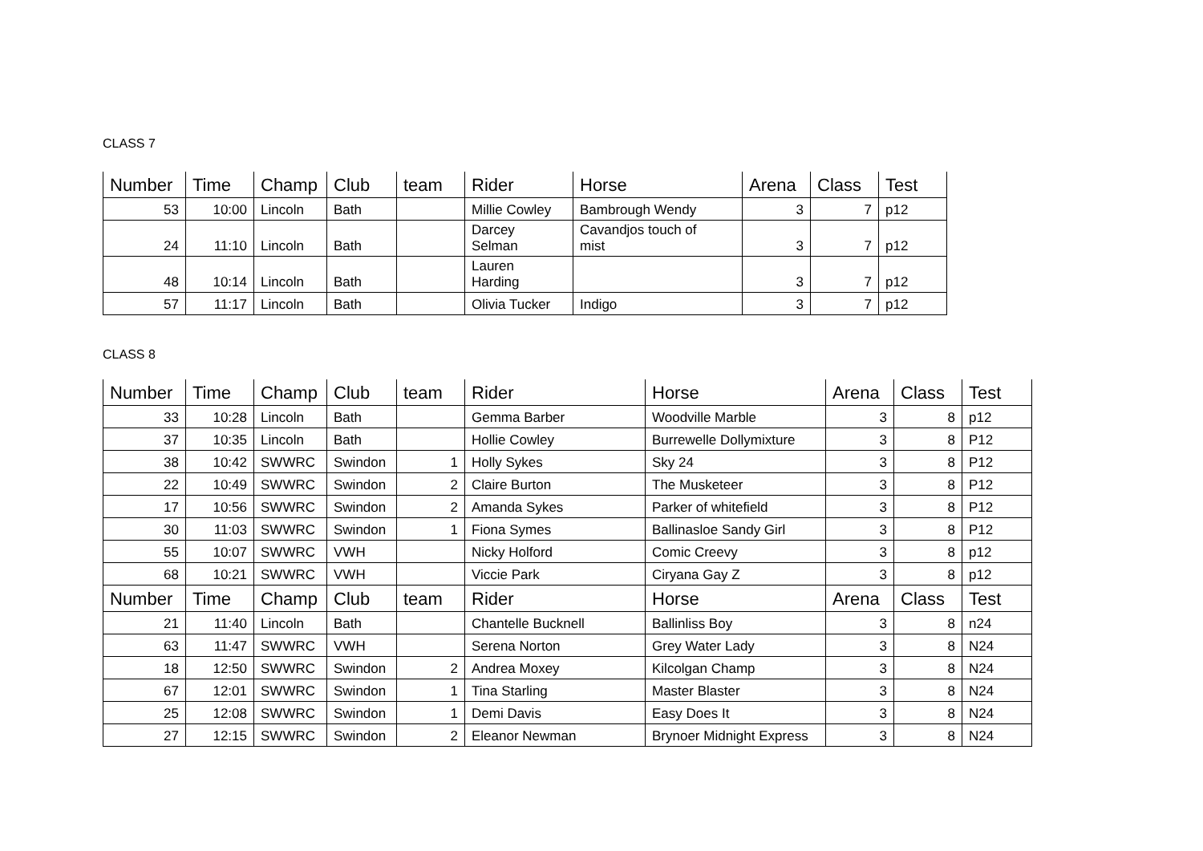CLASS 7
| Number | Time | Champ | Club | team | Rider | Horse | Arena | Class | Test |
| --- | --- | --- | --- | --- | --- | --- | --- | --- | --- |
| 53 | 10:00 | Lincoln | Bath | | Millie Cowley | Bambrough Wendy | 3 | 7 | p12 |
| 24 | 11:10 | Lincoln | Bath | | Darcey Selman | Cavandjos touch of mist | 3 | 7 | p12 |
| 48 | 10:14 | Lincoln | Bath | | Lauren Harding | | 3 | 7 | p12 |
| 57 | 11:17 | Lincoln | Bath | | Olivia Tucker | Indigo | 3 | 7 | p12 |
CLASS 8
| Number | Time | Champ | Club | team | Rider | Horse | Arena | Class | Test |
| --- | --- | --- | --- | --- | --- | --- | --- | --- | --- |
| 33 | 10:28 | Lincoln | Bath | | Gemma Barber | Woodville Marble | 3 | 8 | p12 |
| 37 | 10:35 | Lincoln | Bath | | Hollie Cowley | Burrewelle Dollymixture | 3 | 8 | P12 |
| 38 | 10:42 | SWWRC | Swindon | 1 | Holly Sykes | Sky 24 | 3 | 8 | P12 |
| 22 | 10:49 | SWWRC | Swindon | 2 | Claire Burton | The Musketeer | 3 | 8 | P12 |
| 17 | 10:56 | SWWRC | Swindon | 2 | Amanda Sykes | Parker of whitefield | 3 | 8 | P12 |
| 30 | 11:03 | SWWRC | Swindon | 1 | Fiona Symes | Ballinasloe Sandy Girl | 3 | 8 | P12 |
| 55 | 10:07 | SWWRC | VWH | | Nicky Holford | Comic Creevy | 3 | 8 | p12 |
| 68 | 10:21 | SWWRC | VWH | | Viccie Park | Ciryana Gay Z | 3 | 8 | p12 |
| Number | Time | Champ | Club | team | Rider | Horse | Arena | Class | Test |
| 21 | 11:40 | Lincoln | Bath | | Chantelle Bucknell | Ballinliss Boy | 3 | 8 | n24 |
| 63 | 11:47 | SWWRC | VWH | | Serena Norton | Grey Water Lady | 3 | 8 | N24 |
| 18 | 12:50 | SWWRC | Swindon | 2 | Andrea Moxey | Kilcolgan Champ | 3 | 8 | N24 |
| 67 | 12:01 | SWWRC | Swindon | 1 | Tina Starling | Master Blaster | 3 | 8 | N24 |
| 25 | 12:08 | SWWRC | Swindon | 1 | Demi Davis | Easy Does It | 3 | 8 | N24 |
| 27 | 12:15 | SWWRC | Swindon | 2 | Eleanor Newman | Brynoer Midnight Express | 3 | 8 | N24 |